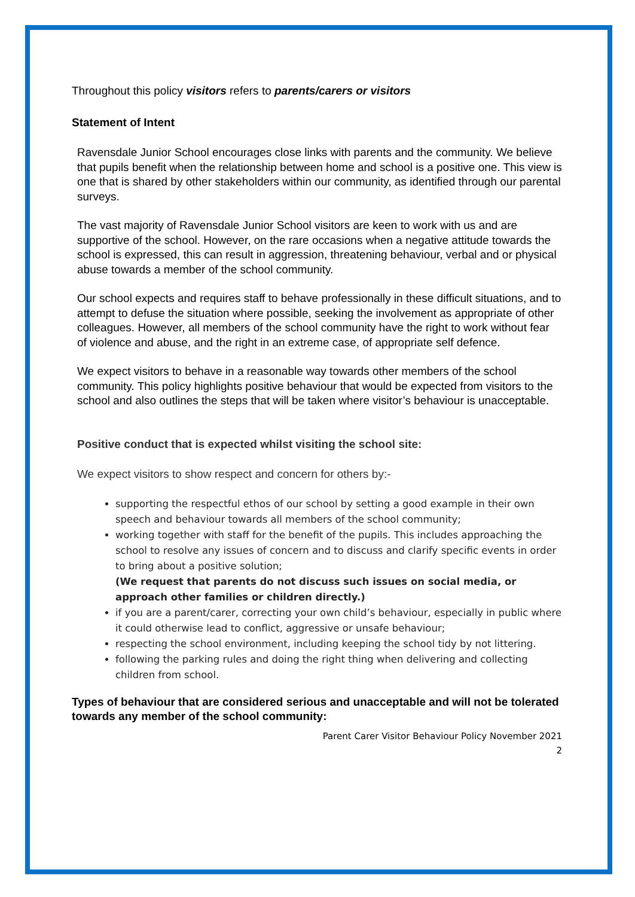Throughout this policy visitors refers to parents/carers or visitors
Statement of Intent
Ravensdale Junior School encourages close links with parents and the community. We believe that pupils benefit when the relationship between home and school is a positive one. This view is one that is shared by other stakeholders within our community, as identified through our parental surveys.
The vast majority of Ravensdale Junior School visitors are keen to work with us and are supportive of the school. However, on the rare occasions when a negative attitude towards the school is expressed, this can result in aggression, threatening behaviour, verbal and or physical abuse towards a member of the school community.
Our school expects and requires staff to behave professionally in these difficult situations, and to attempt to defuse the situation where possible, seeking the involvement as appropriate of other colleagues. However, all members of the school community have the right to work without fear of violence and abuse, and the right in an extreme case, of appropriate self defence.
We expect visitors to behave in a reasonable way towards other members of the school community. This policy highlights positive behaviour that would be expected from visitors to the school and also outlines the steps that will be taken where visitor’s behaviour is unacceptable.
Positive conduct that is expected whilst visiting the school site:
We expect visitors to show respect and concern for others by:-
supporting the respectful ethos of our school by setting a good example in their own speech and behaviour towards all members of the school community;
working together with staff for the benefit of the pupils. This includes approaching the school to resolve any issues of concern and to discuss and clarify specific events in order to bring about a positive solution;
(We request that parents do not discuss such issues on social media, or approach other families or children directly.)
if you are a parent/carer, correcting your own child’s behaviour, especially in public where it could otherwise lead to conflict, aggressive or unsafe behaviour;
respecting the school environment, including keeping the school tidy by not littering.
following the parking rules and doing the right thing when delivering and collecting children from school.
Types of behaviour that are considered serious and unacceptable and will not be tolerated towards any member of the school community:
Parent Carer Visitor Behaviour Policy November 2021
2